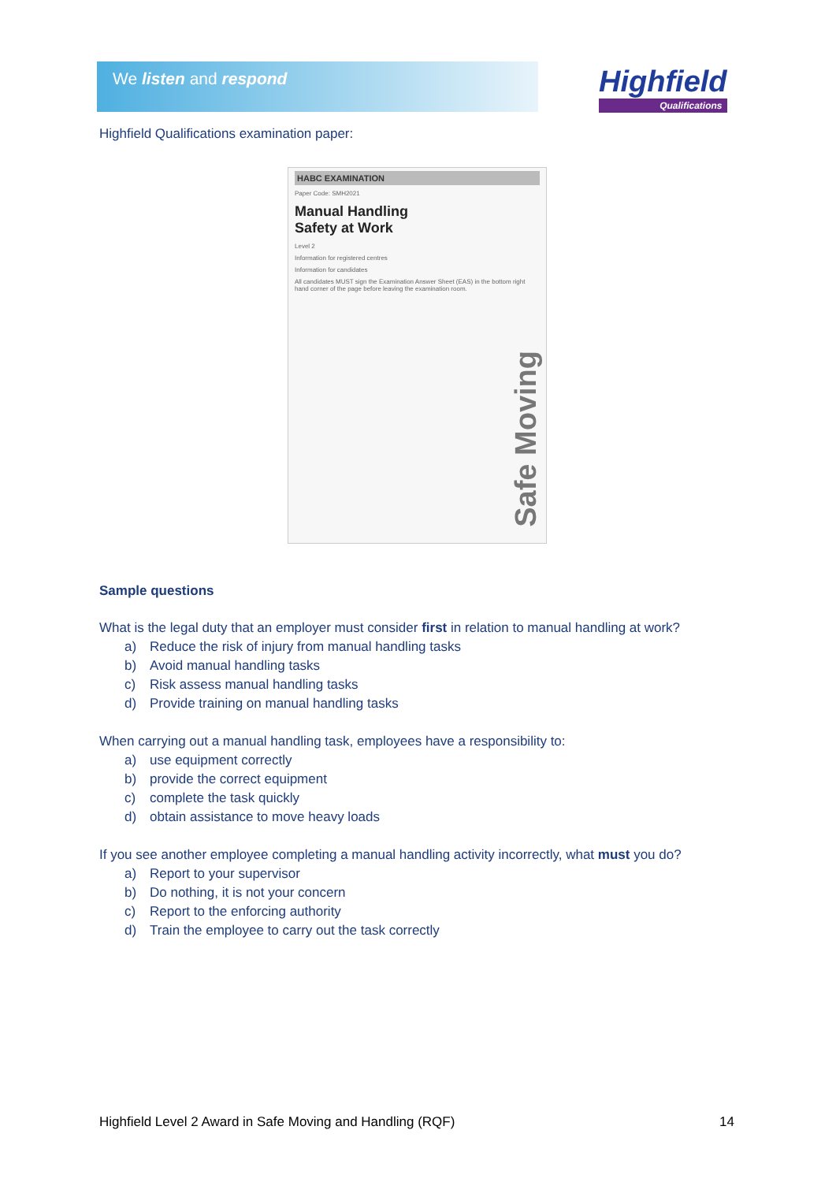We listen and respond Highfield
Qualifications
Highfield Qualifications examination paper:
HABC EXAMINATION
Paper Code: SMH2021
Manual Handling
Safety at Work
Level 2
Information for registered centres
Information for candidates
All candidates MUST sign the Examination Answer Sheet (EAS) in the bottom right hand corner of the page before leaving the examination room.
Safe Moving
Sample questions
What is the legal duty that an employer must consider first in relation to manual handling at work?
a) Reduce the risk of injury from manual handling tasks
b) Avoid manual handling tasks
c) Risk assess manual handling tasks
d) Provide training on manual handling tasks
When carrying out a manual handling task, employees have a responsibility to:
a) use equipment correctly
b) provide the correct equipment
c) complete the task quickly
d) obtain assistance to move heavy loads
If you see another employee completing a manual handling activity incorrectly, what must you do?
a) Report to your supervisor
b) Do nothing, it is not your concern
c) Report to the enforcing authority
d) Train the employee to carry out the task correctly
Highfield Level 2 Award in Safe Moving and Handling (RQF) 14